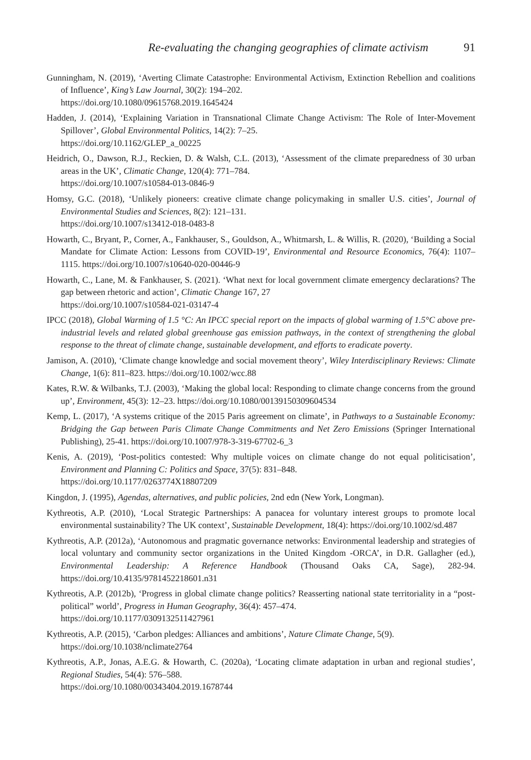Re-evaluating the changing geographies of climate activism 91
Gunningham, N. (2019), ‘Averting Climate Catastrophe: Environmental Activism, Extinction Rebellion and coalitions of Influence’, King’s Law Journal, 30(2): 194–202.
https://doi.org/10.1080/09615768.2019.1645424
Hadden, J. (2014), ‘Explaining Variation in Transnational Climate Change Activism: The Role of Inter-Movement Spillover’, Global Environmental Politics, 14(2): 7–25.
https://doi.org/10.1162/GLEP_a_00225
Heidrich, O., Dawson, R.J., Reckien, D. & Walsh, C.L. (2013), ‘Assessment of the climate preparedness of 30 urban areas in the UK’, Climatic Change, 120(4): 771–784.
https://doi.org/10.1007/s10584-013-0846-9
Homsy, G.C. (2018), ‘Unlikely pioneers: creative climate change policymaking in smaller U.S. cities’, Journal of Environmental Studies and Sciences, 8(2): 121–131.
https://doi.org/10.1007/s13412-018-0483-8
Howarth, C., Bryant, P., Corner, A., Fankhauser, S., Gouldson, A., Whitmarsh, L. & Willis, R. (2020), ‘Building a Social Mandate for Climate Action: Lessons from COVID-19’, Environmental and Resource Economics, 76(4): 1107–1115. https://doi.org/10.1007/s10640-020-00446-9
Howarth, C., Lane, M. & Fankhauser, S. (2021). ‘What next for local government climate emergency declarations? The gap between rhetoric and action’, Climatic Change 167, 27
https://doi.org/10.1007/s10584-021-03147-4
IPCC (2018), Global Warming of 1.5 °C: An IPCC special report on the impacts of global warming of 1.5°C above pre-industrial levels and related global greenhouse gas emission pathways, in the context of strengthening the global response to the threat of climate change, sustainable development, and efforts to eradicate poverty.
Jamison, A. (2010), ‘Climate change knowledge and social movement theory’, Wiley Interdisciplinary Reviews: Climate Change, 1(6): 811–823. https://doi.org/10.1002/wcc.88
Kates, R.W. & Wilbanks, T.J. (2003), ‘Making the global local: Responding to climate change concerns from the ground up’, Environment, 45(3): 12–23. https://doi.org/10.1080/00139150309604534
Kemp, L. (2017), ‘A systems critique of the 2015 Paris agreement on climate’, in Pathways to a Sustainable Economy: Bridging the Gap between Paris Climate Change Commitments and Net Zero Emissions (Springer International Publishing), 25-41. https://doi.org/10.1007/978-3-319-67702-6_3
Kenis, A. (2019), ‘Post-politics contested: Why multiple voices on climate change do not equal politicisation’, Environment and Planning C: Politics and Space, 37(5): 831–848.
https://doi.org/10.1177/0263774X18807209
Kingdon, J. (1995), Agendas, alternatives, and public policies, 2nd edn (New York, Longman).
Kythreotis, A.P. (2010), ‘Local Strategic Partnerships: A panacea for voluntary interest groups to promote local environmental sustainability? The UK context’, Sustainable Development, 18(4): https://doi.org/10.1002/sd.487
Kythreotis, A.P. (2012a), ‘Autonomous and pragmatic governance networks: Environmental leadership and strategies of local voluntary and community sector organizations in the United Kingdom -ORCA’, in D.R. Gallagher (ed.), Environmental Leadership: A Reference Handbook (Thousand Oaks CA, Sage), 282-94. https://doi.org/10.4135/9781452218601.n31
Kythreotis, A.P. (2012b), ‘Progress in global climate change politics? Reasserting national state territoriality in a “post-political” world’, Progress in Human Geography, 36(4): 457–474.
https://doi.org/10.1177/0309132511427961
Kythreotis, A.P. (2015), ‘Carbon pledges: Alliances and ambitions’, Nature Climate Change, 5(9).
https://doi.org/10.1038/nclimate2764
Kythreotis, A.P., Jonas, A.E.G. & Howarth, C. (2020a), ‘Locating climate adaptation in urban and regional studies’, Regional Studies, 54(4): 576–588.
https://doi.org/10.1080/00343404.2019.1678744